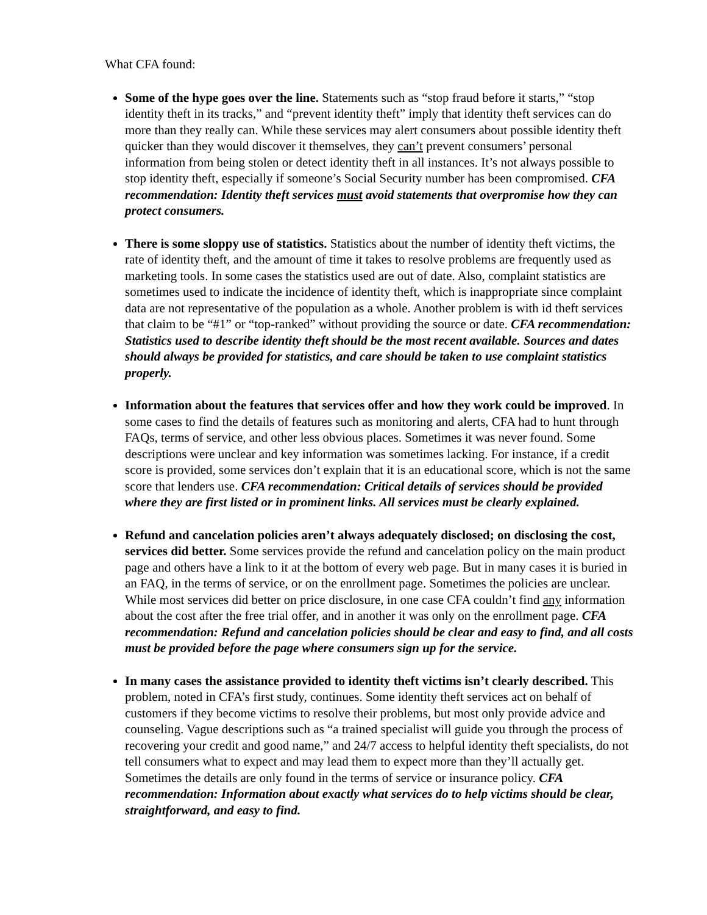What CFA found:
Some of the hype goes over the line. Statements such as “stop fraud before it starts,” “stop identity theft in its tracks,” and “prevent identity theft” imply that identity theft services can do more than they really can. While these services may alert consumers about possible identity theft quicker than they would discover it themselves, they can’t prevent consumers’ personal information from being stolen or detect identity theft in all instances. It’s not always possible to stop identity theft, especially if someone’s Social Security number has been compromised. CFA recommendation: Identity theft services must avoid statements that overpromise how they can protect consumers.
There is some sloppy use of statistics. Statistics about the number of identity theft victims, the rate of identity theft, and the amount of time it takes to resolve problems are frequently used as marketing tools. In some cases the statistics used are out of date. Also, complaint statistics are sometimes used to indicate the incidence of identity theft, which is inappropriate since complaint data are not representative of the population as a whole. Another problem is with id theft services that claim to be “#1” or “top-ranked” without providing the source or date. CFA recommendation: Statistics used to describe identity theft should be the most recent available. Sources and dates should always be provided for statistics, and care should be taken to use complaint statistics properly.
Information about the features that services offer and how they work could be improved. In some cases to find the details of features such as monitoring and alerts, CFA had to hunt through FAQs, terms of service, and other less obvious places. Sometimes it was never found. Some descriptions were unclear and key information was sometimes lacking. For instance, if a credit score is provided, some services don’t explain that it is an educational score, which is not the same score that lenders use. CFA recommendation: Critical details of services should be provided where they are first listed or in prominent links. All services must be clearly explained.
Refund and cancelation policies aren’t always adequately disclosed; on disclosing the cost, services did better. Some services provide the refund and cancelation policy on the main product page and others have a link to it at the bottom of every web page. But in many cases it is buried in an FAQ, in the terms of service, or on the enrollment page. Sometimes the policies are unclear. While most services did better on price disclosure, in one case CFA couldn’t find any information about the cost after the free trial offer, and in another it was only on the enrollment page. CFA recommendation: Refund and cancelation policies should be clear and easy to find, and all costs must be provided before the page where consumers sign up for the service.
In many cases the assistance provided to identity theft victims isn’t clearly described. This problem, noted in CFA’s first study, continues. Some identity theft services act on behalf of customers if they become victims to resolve their problems, but most only provide advice and counseling. Vague descriptions such as “a trained specialist will guide you through the process of recovering your credit and good name,” and 24/7 access to helpful identity theft specialists, do not tell consumers what to expect and may lead them to expect more than they’ll actually get. Sometimes the details are only found in the terms of service or insurance policy. CFA recommendation: Information about exactly what services do to help victims should be clear, straightforward, and easy to find.